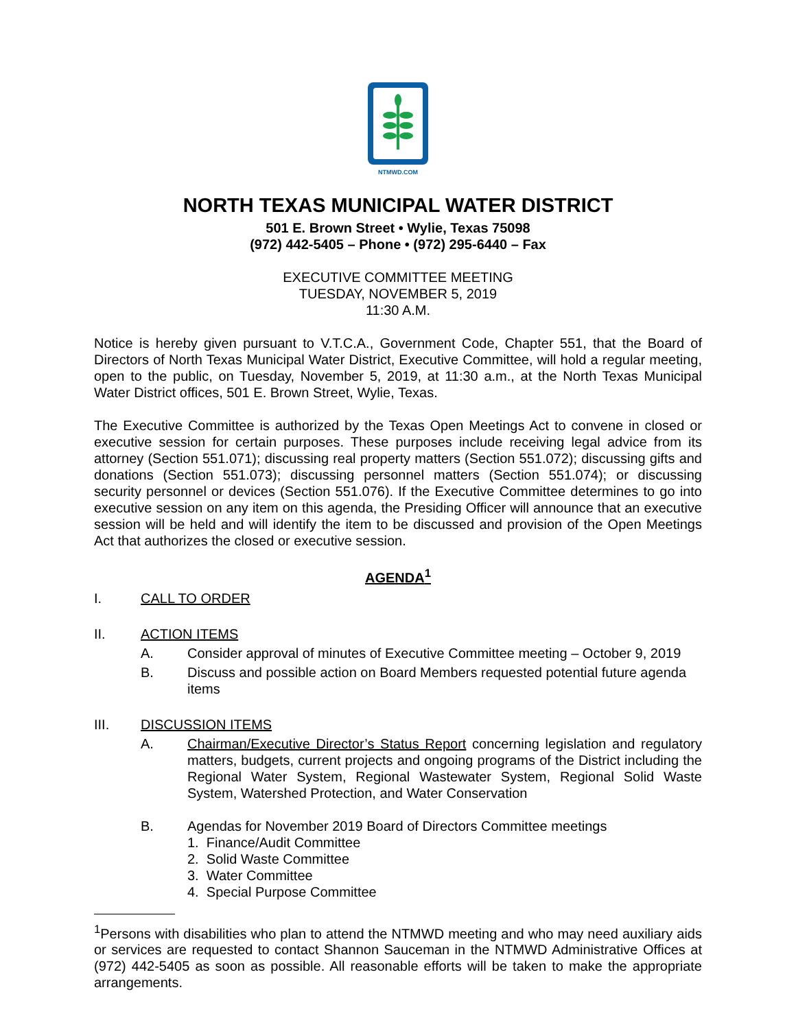NTMWD.COM
NORTH TEXAS MUNICIPAL WATER DISTRICT
501 E. Brown Street • Wylie, Texas 75098
(972) 442-5405 – Phone • (972) 295-6440 – Fax
EXECUTIVE COMMITTEE MEETING
TUESDAY, NOVEMBER 5, 2019
11:30 A.M.
Notice is hereby given pursuant to V.T.C.A., Government Code, Chapter 551, that the Board of Directors of North Texas Municipal Water District, Executive Committee, will hold a regular meeting, open to the public, on Tuesday, November 5, 2019, at 11:30 a.m., at the North Texas Municipal Water District offices, 501 E. Brown Street, Wylie, Texas.
The Executive Committee is authorized by the Texas Open Meetings Act to convene in closed or executive session for certain purposes. These purposes include receiving legal advice from its attorney (Section 551.071); discussing real property matters (Section 551.072); discussing gifts and donations (Section 551.073); discussing personnel matters (Section 551.074); or discussing security personnel or devices (Section 551.076). If the Executive Committee determines to go into executive session on any item on this agenda, the Presiding Officer will announce that an executive session will be held and will identify the item to be discussed and provision of the Open Meetings Act that authorizes the closed or executive session.
AGENDA<sup>1</sup>
I. CALL TO ORDER
II. ACTION ITEMS
A. Consider approval of minutes of Executive Committee meeting – October 9, 2019
B. Discuss and possible action on Board Members requested potential future agenda items
III. DISCUSSION ITEMS
A. Chairman/Executive Director’s Status Report concerning legislation and regulatory matters, budgets, current projects and ongoing programs of the District including the Regional Water System, Regional Wastewater System, Regional Solid Waste System, Watershed Protection, and Water Conservation
B. Agendas for November 2019 Board of Directors Committee meetings
1. Finance/Audit Committee
2. Solid Waste Committee
3. Water Committee
4. Special Purpose Committee
<sup>1</sup> Persons with disabilities who plan to attend the NTMWD meeting and who may need auxiliary aids or services are requested to contact Shannon Sauceman in the NTMWD Administrative Offices at (972) 442-5405 as soon as possible. All reasonable efforts will be taken to make the appropriate arrangements.